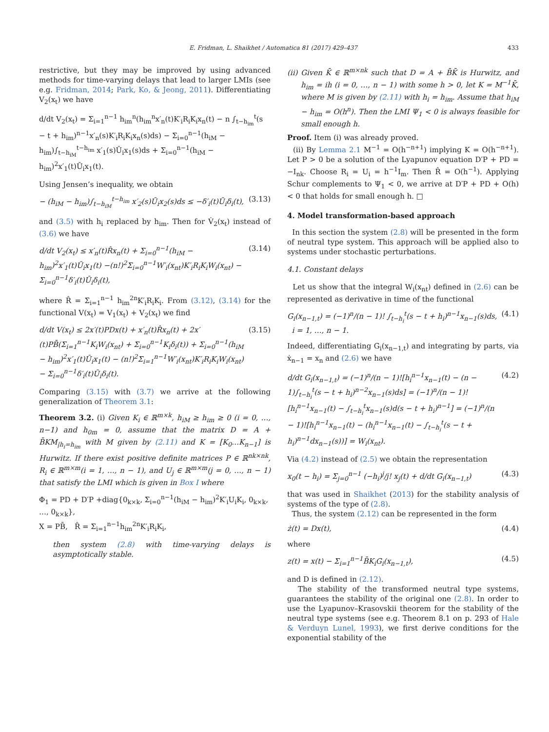E. Fridman, L. Shaikhet / Automatica 81 (2017) 429–437 433
restrictive, but they may be improved by using advanced methods for time-varying delays that lead to larger LMIs (see e.g. Fridman, 2014; Park, Ko, & Jeong, 2011). Differentiating V<sub>2</sub>(x<sub>t</sub>) we have
d/dt V<sub>2</sub>(x<sub>t</sub>) = Σ<sub>i=1</sub><sup>n−1</sup> h<sub>im</sub><sup>n</sup>(h<sub>im</sub><sup>n</sup>x′<sub>n</sub>(t)K′<sub>i</sub>R<sub>i</sub>K<sub>i</sub>x<sub>n</sub>(t) − n ∫<sub>t−h<sub>im</sub></sub><sup>t</sup>(s − t + h<sub>im</sub>)<sup>n−1</sup>x′<sub>n</sub>(s)K′<sub>i</sub>R<sub>i</sub>K<sub>i</sub>x<sub>n</sub>(s)ds) − Σ<sub>i=0</sub><sup>n−1</sup>(h<sub>iM</sub> − h<sub>im</sub>)∫<sub>t−h<sub>iM</sub></sub><sup>t−h<sub>im</sub></sup> x′<sub>1</sub>(s)Ū<sub>i</sub>x<sub>1</sub>(s)ds + Σ<sub>i=0</sub><sup>n−1</sup>(h<sub>iM</sub> − h<sub>im</sub>)<sup>2</sup>x′<sub>1</sub>(t)Ū<sub>i</sub>x<sub>1</sub>(t).
Using Jensen’s inequality, we obtain
− (h<sub>iM</sub> − h<sub>im</sub>)∫<sub>t−h<sub>iM</sub></sub><sup>t−h<sub>im</sub></sup> x′<sub>2</sub>(s)Ū<sub>i</sub>x<sub>2</sub>(s)ds ≤ −δ′<sub>i</sub>(t)Ū<sub>i</sub>δ<sub>i</sub>(t), (3.13)
and (3.5) with h<sub>i</sub> replaced by h<sub>im</sub>. Then for V̇<sub>2</sub>(x<sub>t</sub>) instead of (3.6) we have
d/dt V<sub>2</sub>(x<sub>t</sub>) ≤ x′<sub>n</sub>(t)R̂x<sub>n</sub>(t) + Σ<sub>i=0</sub><sup>n−1</sup>(h<sub>iM</sub> − h<sub>im</sub>)<sup>2</sup>x′<sub>1</sub>(t)Ū<sub>i</sub>x<sub>1</sub>(t) −(n!)<sup>2</sup>Σ<sub>i=0</sub><sup>n−1</sup>W′<sub>i</sub>(x<sub>nt</sub>)K′<sub>i</sub>R<sub>i</sub>K<sub>i</sub>W<sub>i</sub>(x<sub>nt</sub>) − Σ<sub>i=0</sub><sup>n−1</sup>δ′<sub>i</sub>(t)Ū<sub>i</sub>δ<sub>i</sub>(t), (3.14)
where R̂ = Σ<sub>i=1</sub><sup>n−1</sup> h<sub>im</sub><sup>2n</sup>K′<sub>i</sub>R<sub>i</sub>K<sub>i</sub>. From (3.12), (3.14) for the functional V(x<sub>t</sub>) = V<sub>1</sub>(x<sub>t</sub>) + V<sub>2</sub>(x<sub>t</sub>) we find
d/dt V(x<sub>t</sub>) ≤ 2x′(t)PDx(t) + x′<sub>n</sub>(t)R̂x<sub>n</sub>(t) + 2x′(t)PB̄(Σ<sub>i=1</sub><sup>n−1</sup>K<sub>i</sub>W<sub>i</sub>(x<sub>nt</sub>) + Σ<sub>i=0</sub><sup>n−1</sup>K<sub>i</sub>δ<sub>i</sub>(t)) + Σ<sub>i=0</sub><sup>n−1</sup>(h<sub>iM</sub> − h<sub>im</sub>)<sup>2</sup>x′<sub>1</sub>(t)Ū<sub>i</sub>x<sub>1</sub>(t) − (n!)<sup>2</sup>Σ<sub>i=1</sub><sup>n−1</sup>W′<sub>i</sub>(x<sub>nt</sub>)K′<sub>i</sub>R<sub>i</sub>K<sub>i</sub>W<sub>i</sub>(x<sub>nt</sub>) − Σ<sub>i=0</sub><sup>n−1</sup>δ′<sub>i</sub>(t)Ū<sub>i</sub>δ<sub>i</sub>(t). (3.15)
Comparing (3.15) with (3.7) we arrive at the following generalization of Theorem 3.1:
Theorem 3.2. (i) Given K<sub>i</sub> ∈ ℝ<sup>m×k</sup>, h<sub>iM</sub> ≥ h<sub>im</sub> ≥ 0 (i = 0, …, n−1) and h<sub>0m</sub> = 0, assume that the matrix D = A + B̄KM<sub>|h<sub>i</sub>=h<sub>im</sub></sub> with M given by (2.11) and K = [K<sub>0</sub>…K<sub>n−1</sub>] is Hurwitz. If there exist positive definite matrices P ∈ ℝ<sup>nk×nk</sup>, R<sub>i</sub> ∈ ℝ<sup>m×m</sup>(i = 1, …, n − 1), and U<sub>j</sub> ∈ ℝ<sup>m×m</sup>(j = 0, …, n − 1) that satisfy the LMI which is given in Box I where
Φ<sub>1</sub> = PD + D′P +diag{0<sub>k×k</sub>, Σ<sub>i=0</sub><sup>n−1</sup>(h<sub>iM</sub> − h<sub>im</sub>)<sup>2</sup>K′<sub>i</sub>U<sub>i</sub>K<sub>i</sub>, 0<sub>k×k</sub>, …, 0<sub>k×k</sub>},
X = PB̄, R̂ = Σ<sub>i=1</sub><sup>n−1</sup>h<sub>im</sub><sup>2n</sup>K′<sub>i</sub>R<sub>i</sub>K<sub>i</sub>,
then system (2.8) with time-varying delays is asymptotically stable.
(ii) Given K̄ ∈ ℝ<sup>m×nk</sup> such that D = A + B̄K̄ is Hurwitz, and h<sub>im</sub> = ih (i = 0, …, n − 1) with some h > 0, let K = M<sup>−1</sup>K̄, where M is given by (2.11) with h<sub>i</sub> = h<sub>im</sub>. Assume that h<sub>iM</sub> − h<sub>im</sub> = O(h<sup>n</sup>). Then the LMI Ψ<sub>1</sub> < 0 is always feasible for small enough h.
Proof. Item (i) was already proved.
(ii) By Lemma 2.1 M<sup>−1</sup> = O(h<sup>−n+1</sup>) implying K = O(h<sup>−n+1</sup>). Let P > 0 be a solution of the Lyapunov equation D′P + PD = −I<sub>nk</sub>. Choose R<sub>i</sub> = U<sub>i</sub> = h<sup>−1</sup>I<sub>m</sub>. Then R̂ = O(h<sup>−1</sup>). Applying Schur complements to Ψ<sub>1</sub> < 0, we arrive at D′P + PD + O(h) < 0 that holds for small enough h. □
4. Model transformation-based approach
In this section the system (2.8) will be presented in the form of neutral type system. This approach will be applied also to systems under stochastic perturbations.
4.1. Constant delays
Let us show that the integral W<sub>i</sub>(x<sub>nt</sub>) defined in (2.6) can be represented as derivative in time of the functional
G<sub>i</sub>(x<sub>n−1,t</sub>) = (−1)<sup>n</sup>/(n − 1)! ∫<sub>t−h<sub>i</sub></sub><sup>t</sup>(s − t + h<sub>i</sub>)<sup>n−1</sup>x<sub>n−1</sub>(s)ds, i = 1, …, n − 1. (4.1)
Indeed, differentiating G<sub>i</sub>(x<sub>n−1,t</sub>) and integrating by parts, via ẋ<sub>n−1</sub> = x<sub>n</sub> and (2.6) we have
d/dt G<sub>i</sub>(x<sub>n−1,t</sub>) = (−1)<sup>n</sup>/(n − 1)![h<sub>i</sub><sup>n−1</sup>x<sub>n−1</sub>(t) − (n − 1)∫<sub>t−h<sub>i</sub></sub><sup>t</sup>(s − t + h<sub>i</sub>)<sup>n−2</sup>x<sub>n−1</sub>(s)ds] = (−1)<sup>n</sup>/(n − 1)![h<sub>i</sub><sup>n−1</sup>x<sub>n−1</sub>(t) − ∫<sub>t−h<sub>i</sub></sub><sup>t</sup>x<sub>n−1</sub>(s)d(s − t + h<sub>i</sub>)<sup>n−1</sup>] = (−1)<sup>n</sup>/(n − 1)![h<sub>i</sub><sup>n−1</sup>x<sub>n−1</sub>(t) − (h<sub>i</sub><sup>n−1</sup>x<sub>n−1</sub>(t) − ∫<sub>t−h<sub>i</sub></sub><sup>t</sup>(s − t + h<sub>i</sub>)<sup>n−1</sup>dx<sub>n−1</sub>(s))] = W<sub>i</sub>(x<sub>nt</sub>). (4.2)
Via (4.2) instead of (2.5) we obtain the representation
x<sub>0</sub>(t − h<sub>i</sub>) = Σ<sub>j=0</sub><sup>n−1</sup> (−h<sub>i</sub>)<sup>j</sup>/j! x<sub>j</sub>(t) + d/dt G<sub>i</sub>(x<sub>n−1,t</sub>) (4.3)
that was used in Shaikhet (2013) for the stability analysis of systems of the type of (2.8).
Thus, the system (2.12) can be represented in the form
ż(t) = Dx(t), (4.4)
where
z(t) = x(t) − Σ<sub>i=1</sub><sup>n−1</sup>B̄K<sub>i</sub>G<sub>i</sub>(x<sub>n−1,t</sub>), (4.5)
and D is defined in (2.12).
The stability of the transformed neutral type systems, guarantees the stability of the original one (2.8). In order to use the Lyapunov–Krasovskii theorem for the stability of the neutral type systems (see e.g. Theorem 8.1 on p. 293 of Hale & Verduyn Lunel, 1993), we first derive conditions for the exponential stability of the